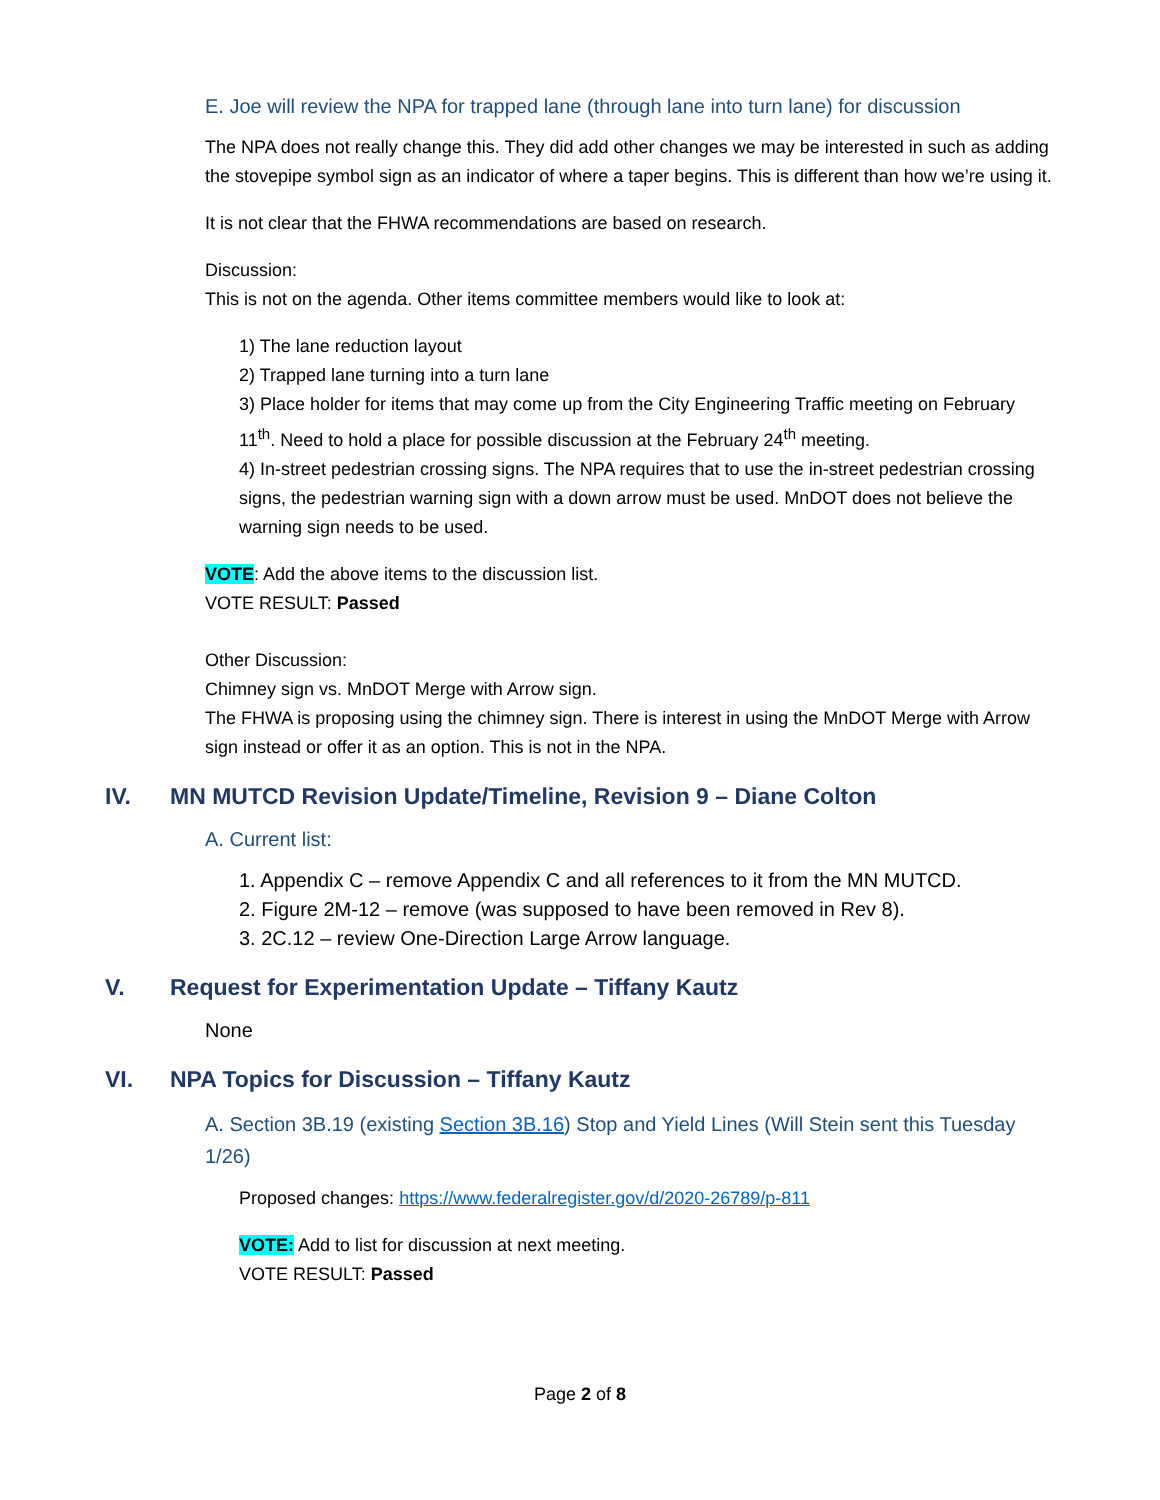E. Joe will review the NPA for trapped lane (through lane into turn lane) for discussion
The NPA does not really change this. They did add other changes we may be interested in such as adding the stovepipe symbol sign as an indicator of where a taper begins. This is different than how we’re using it.
It is not clear that the FHWA recommendations are based on research.
Discussion:
This is not on the agenda. Other items committee members would like to look at:
1) The lane reduction layout
2) Trapped lane turning into a turn lane
3) Place holder for items that may come up from the City Engineering Traffic meeting on February 11<sup>th</sup>. Need to hold a place for possible discussion at the February 24<sup>th</sup> meeting.
4) In-street pedestrian crossing signs. The NPA requires that to use the in-street pedestrian crossing signs, the pedestrian warning sign with a down arrow must be used. MnDOT does not believe the warning sign needs to be used.
VOTE: Add the above items to the discussion list.
VOTE RESULT: Passed
Other Discussion:
Chimney sign vs. MnDOT Merge with Arrow sign.
The FHWA is proposing using the chimney sign. There is interest in using the MnDOT Merge with Arrow sign instead or offer it as an option. This is not in the NPA.
IV. MN MUTCD Revision Update/Timeline, Revision 9 – Diane Colton
A. Current list:
1. Appendix C – remove Appendix C and all references to it from the MN MUTCD.
2. Figure 2M-12 – remove (was supposed to have been removed in Rev 8).
3. 2C.12 – review One-Direction Large Arrow language.
V. Request for Experimentation Update – Tiffany Kautz
None
VI. NPA Topics for Discussion – Tiffany Kautz
A. Section 3B.19 (existing Section 3B.16) Stop and Yield Lines (Will Stein sent this Tuesday 1/26)
Proposed changes: https://www.federalregister.gov/d/2020-26789/p-811
VOTE: Add to list for discussion at next meeting.
VOTE RESULT: Passed
Page 2 of 8